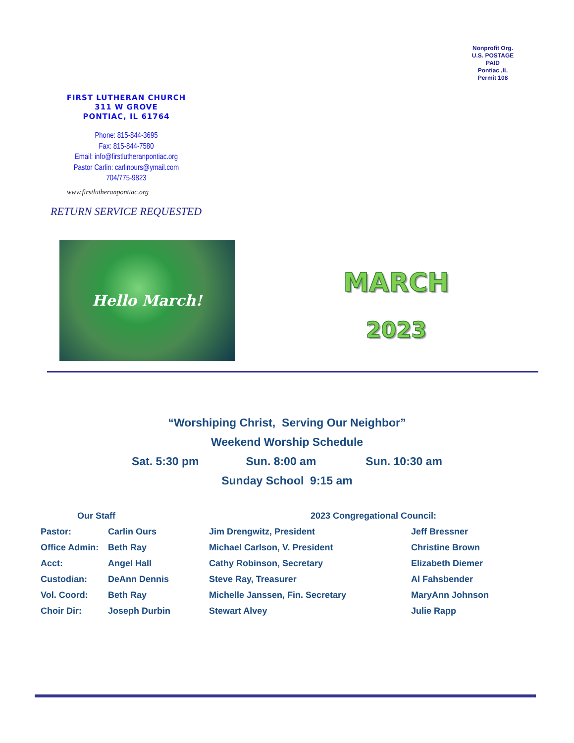Nonprofit Org.
U.S. POSTAGE
PAID
Pontiac ,IL
Permit 108
FIRST LUTHERAN CHURCH
311 W GROVE
PONTIAC, IL 61764
Phone: 815-844-3695
Fax: 815-844-7580
Email: info@firstlutheranpontiac.org
Pastor Carlin: carlinours@ymail.com
704/775-9823
www.firstlutheranpontiac.org
RETURN SERVICE REQUESTED
Hello March!
MARCH
2023
“Worshiping Christ, Serving Our Neighbor”
Weekend Worship Schedule
Sat. 5:30 pm Sun. 8:00 am Sun. 10:30 am
Sunday School 9:15 am
| Our Staff | | 2023 Congregational Council: | |
| --- | --- | --- | --- |
| Pastor: | Carlin Ours | Jim Drengwitz, President | Jeff Bressner |
| Office Admin: | Beth Ray | Michael Carlson, V. President | Christine Brown |
| Acct: | Angel Hall | Cathy Robinson, Secretary | Elizabeth Diemer |
| Custodian: | DeAnn Dennis | Steve Ray, Treasurer | Al Fahsbender |
| Vol. Coord: | Beth Ray | Michelle Janssen, Fin. Secretary | MaryAnn Johnson |
| Choir Dir: | Joseph Durbin | Stewart Alvey | Julie Rapp |